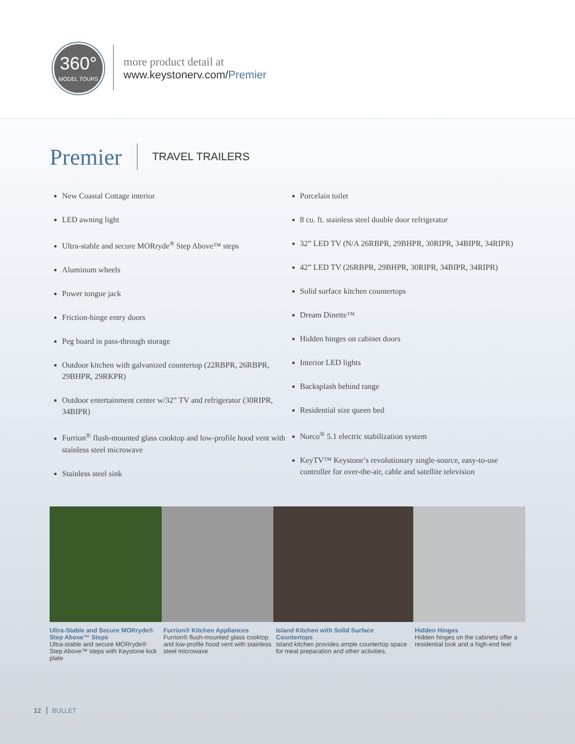360°
MODEL TOURS
more product detail at
www.keystonerv.com/Premier
Premier TRAVEL TRAILERS
New Coastal Cottage interior
LED awning light
Ultra-stable and secure MORryde<sup>®</sup> Step Above™ steps
Aluminum wheels
Power tongue jack
Friction-hinge entry doors
Peg board in pass-through storage
Outdoor kitchen with galvanized countertop (22RBPR, 26RBPR, 29BHPR, 29RKPR)
Outdoor entertainment center w/32” TV and refrigerator (30RIPR, 34BIPR)
Furrion<sup>®</sup> flush-mounted glass cooktop and low-profile hood vent with stainless steel microwave
Stainless steel sink
Porcelain toilet
8 cu. ft. stainless steel double door refrigerator
32” LED TV (N/A 26RBPR, 29BHPR, 30RIPR, 34BIPR, 34RIPR)
42” LED TV (26RBPR, 29BHPR, 30RIPR, 34BIPR, 34RIPR)
Solid surface kitchen countertops
Dream Dinette™
Hidden hinges on cabinet doors
Interior LED lights
Backsplash behind range
Residential size queen bed
Norco<sup>®</sup> 5.1 electric stabilization system
KeyTV™ Keystone’s revolutionary single-source, easy-to-use controller for over-the-air, cable and satellite television
Ultra-Stable and Secure MORryde® Step Above™ Steps
Ultra-stable and secure MORryde® Step Above™ steps with Keystone kick plate
Furrion® Kitchen Appliances
Furrion® flush-mounted glass cooktop and low-profile hood vent with stainless steel microwave
Island Kitchen with Solid Surface Countertops
Island kitchen provides ample countertop space for meal preparation and other activities.
Hidden Hinges
Hidden hinges on the cabinets offer a residential look and a high-end feel
12 BULLET